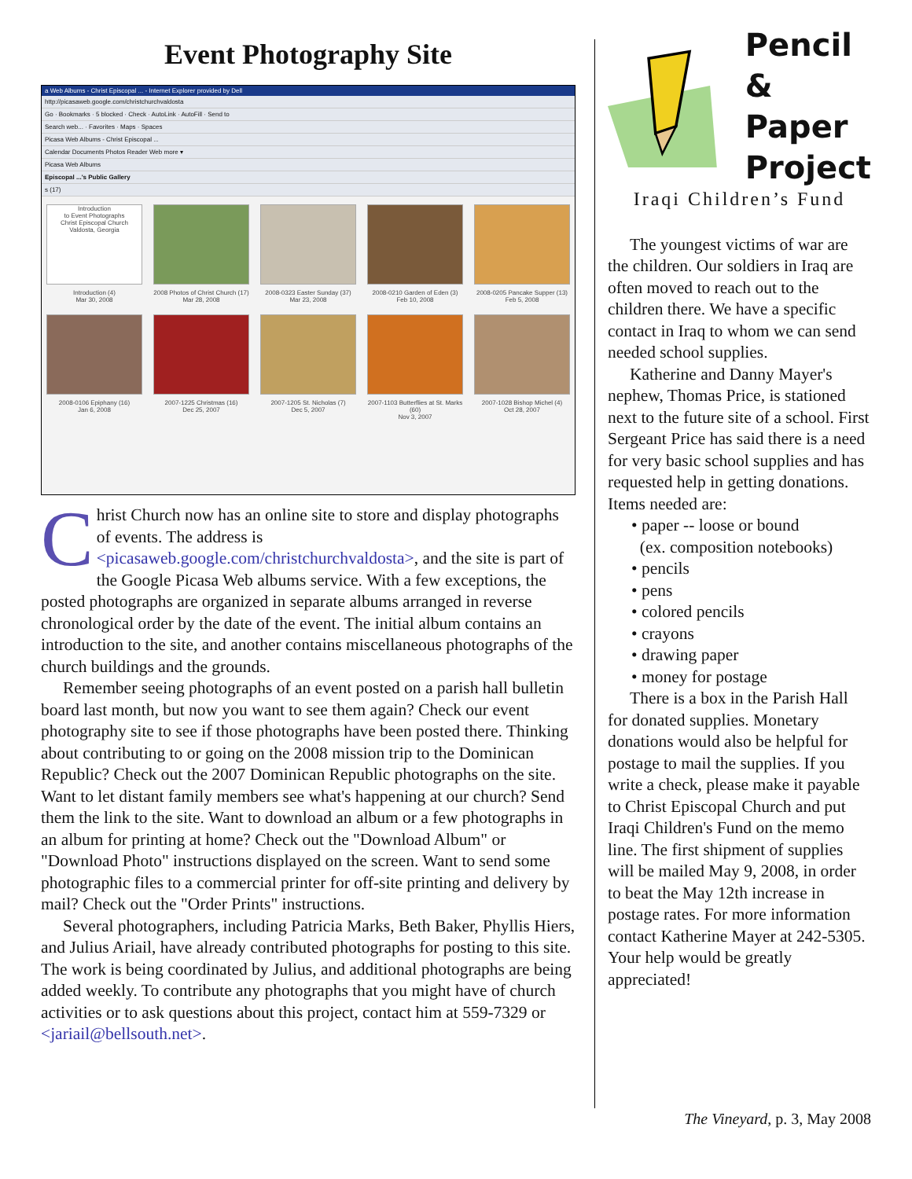Event Photography Site
a Web Albums - Christ Episcopal ... - Internet Explorer provided by Dell
http://picasaweb.google.com/christchurchvaldosta
Go · Bookmarks · 5 blocked · Check · AutoLink · AutoFill · Send to
Search web... · Favorites · Maps · Spaces
Picasa Web Albums - Christ Episcopal ...
Calendar Documents Photos Reader Web more ▾
Picasa Web Albums
Episcopal ...'s Public Gallery
s (17)
Introduction
to Event Photographs
Christ Episcopal Church
Valdosta, Georgia
Introduction (4)
Mar 30, 2008
2008 Photos of Christ Church (17)
Mar 28, 2008
2008-0323 Easter Sunday (37)
Mar 23, 2008
2008-0210 Garden of Eden (3)
Feb 10, 2008
2008-0205 Pancake Supper (13)
Feb 5, 2008
2008-0106 Epiphany (16)
Jan 6, 2008
2007-1225 Christmas (16)
Dec 25, 2007
2007-1205 St. Nicholas (7)
Dec 5, 2007
2007-1103 Butterflies at St. Marks (60)
Nov 3, 2007
2007-1028 Bishop Michel (4)
Oct 28, 2007
Christ Church now has an online site to store and display photographs of events. The address is <picasaweb.google.com/christchurchvaldosta>, and the site is part of the Google Picasa Web albums service. With a few exceptions, the posted photographs are organized in separate albums arranged in reverse chronological order by the date of the event. The initial album contains an introduction to the site, and another contains miscellaneous photographs of the church buildings and the grounds.
Remember seeing photographs of an event posted on a parish hall bulletin board last month, but now you want to see them again? Check our event photography site to see if those photographs have been posted there. Thinking about contributing to or going on the 2008 mission trip to the Dominican Republic? Check out the 2007 Dominican Republic photographs on the site. Want to let distant family members see what's happening at our church? Send them the link to the site. Want to download an album or a few photographs in an album for printing at home? Check out the "Download Album" or "Download Photo" instructions displayed on the screen. Want to send some photographic files to a commercial printer for off-site printing and delivery by mail? Check out the "Order Prints" instructions.
Several photographers, including Patricia Marks, Beth Baker, Phyllis Hiers, and Julius Ariail, have already contributed photographs for posting to this site. The work is being coordinated by Julius, and additional photographs are being added weekly. To contribute any photographs that you might have of church activities or to ask questions about this project, contact him at 559-7329 or <jariail@bellsouth.net>.
Pencil
& Paper
Project
Iraqi Children’s Fund
The youngest victims of war are the children. Our soldiers in Iraq are often moved to reach out to the children there. We have a specific contact in Iraq to whom we can send needed school supplies.
Katherine and Danny Mayer's nephew, Thomas Price, is stationed next to the future site of a school. First Sergeant Price has said there is a need for very basic school supplies and has requested help in getting donations. Items needed are:
• paper -- loose or bound
(ex. composition notebooks)
• pencils
• pens
• colored pencils
• crayons
• drawing paper
• money for postage
There is a box in the Parish Hall for donated supplies. Monetary donations would also be helpful for postage to mail the supplies. If you write a check, please make it payable to Christ Episcopal Church and put Iraqi Children's Fund on the memo line. The first shipment of supplies will be mailed May 9, 2008, in order to beat the May 12th increase in postage rates. For more information contact Katherine Mayer at 242-5305. Your help would be greatly appreciated!
The Vineyard, p. 3, May 2008